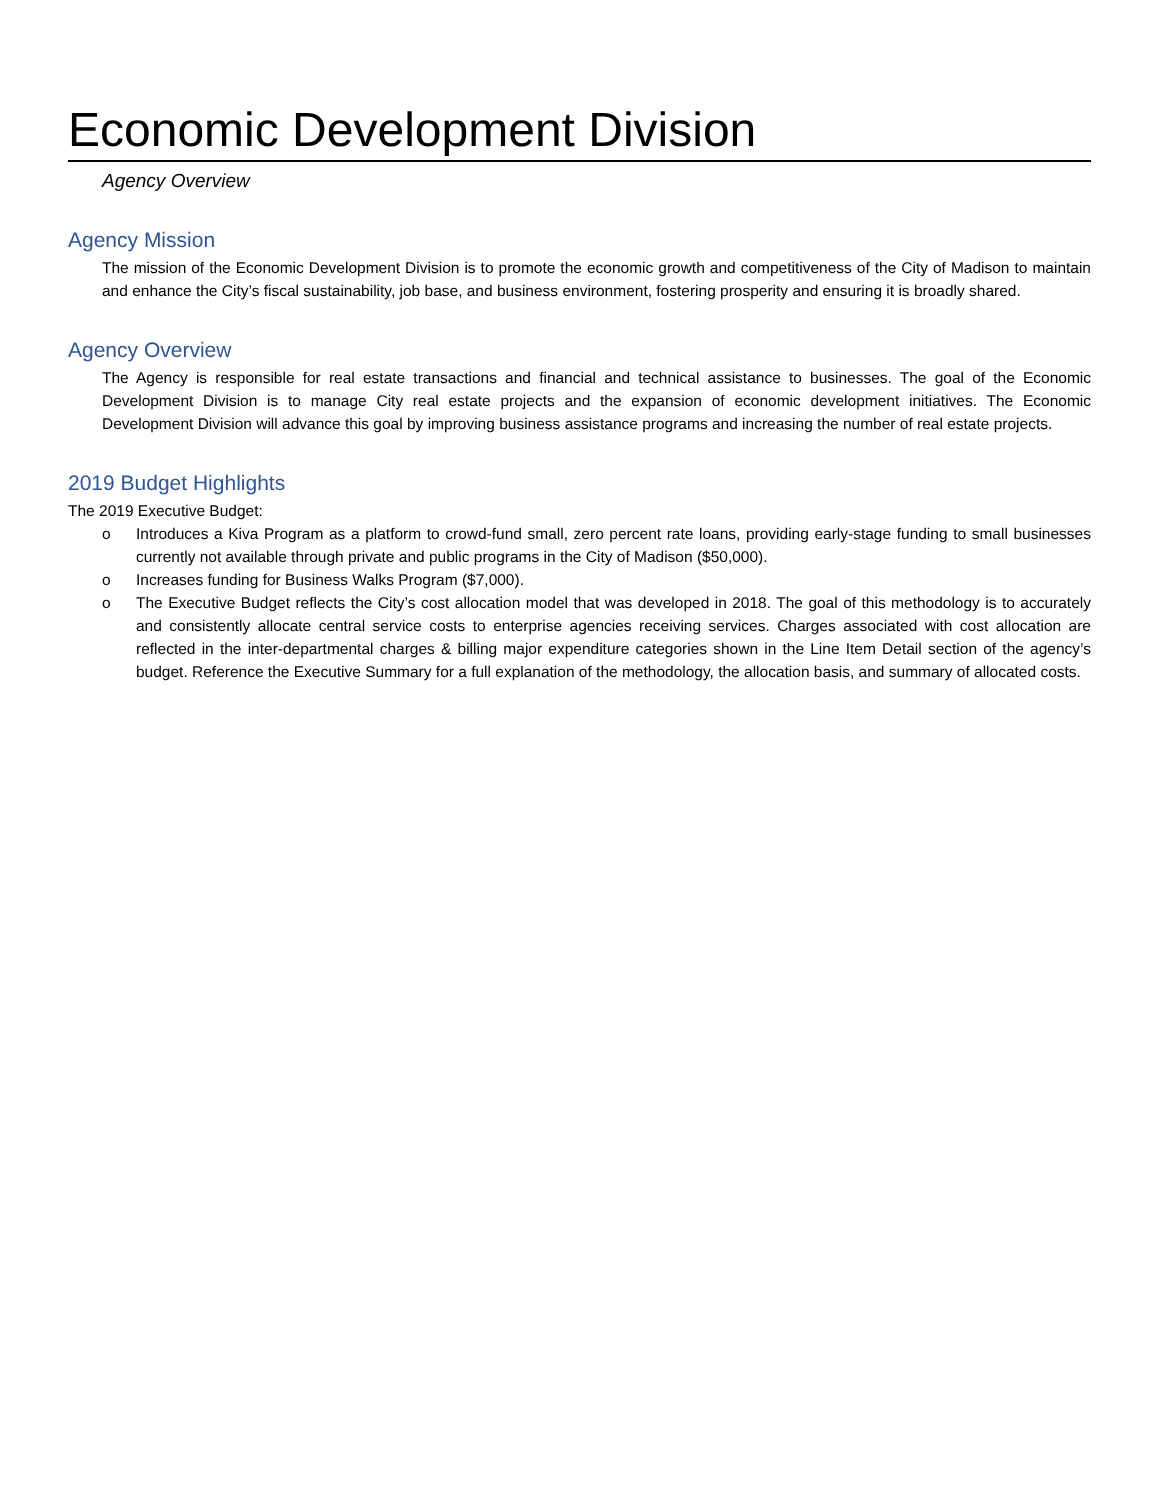Economic Development Division
Agency Overview
Agency Mission
The mission of the Economic Development Division is to promote the economic growth and competitiveness of the City of Madison to maintain and enhance the City’s fiscal sustainability, job base, and business environment, fostering prosperity and ensuring it is broadly shared.
Agency Overview
The Agency is responsible for real estate transactions and financial and technical assistance to businesses. The goal of the Economic Development Division is to manage City real estate projects and the expansion of economic development initiatives. The Economic Development Division will advance this goal by improving business assistance programs and increasing the number of real estate projects.
2019 Budget Highlights
The 2019 Executive Budget:
o Introduces a Kiva Program as a platform to crowd-fund small, zero percent rate loans, providing early-stage funding to small businesses currently not available through private and public programs in the City of Madison ($50,000).
o Increases funding for Business Walks Program ($7,000).
o The Executive Budget reflects the City’s cost allocation model that was developed in 2018. The goal of this methodology is to accurately and consistently allocate central service costs to enterprise agencies receiving services. Charges associated with cost allocation are reflected in the inter-departmental charges & billing major expenditure categories shown in the Line Item Detail section of the agency’s budget. Reference the Executive Summary for a full explanation of the methodology, the allocation basis, and summary of allocated costs.